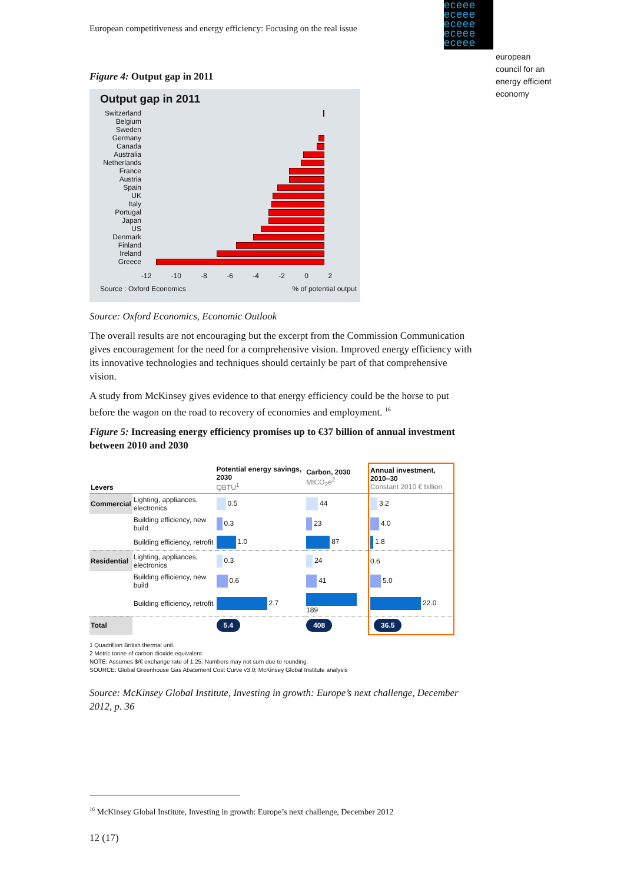European competitiveness and energy efficiency: Focusing on the real issue
eceee
eceee
eceee
eceee
eceee
european
council for an
energy efficient
economy
Figure 4: Output gap in 2011
Output gap in 2011
Switzerland
Belgium
Sweden
Germany
Canada
Australia
Netherlands
France
Austria
Spain
UK
Italy
Portugal
Japan
US
Denmark
Finland
Ireland
Greece
-12 -10 -8 -6 -4 -2 0 2
Source : Oxford Economics% of potential output
Source: Oxford Economics, Economic Outlook
The overall results are not encouraging but the excerpt from the Commission Communication gives encouragement for the need for a comprehensive vision. Improved energy efficiency with its innovative technologies and techniques should certainly be part of that comprehensive vision.
A study from McKinsey gives evidence to that energy efficiency could be the horse to put before the wagon on the road to recovery of economies and employment. <sup>16</sup>
Figure 5: Increasing energy efficiency promises up to €37 billion of annual investment between 2010 and 2030
| Levers | | Potential energy savings, 2030 QBTU<sup>1</sup> | Carbon, 2030 MtCO<sub>2</sub>e<sup>2</sup> | Annual investment, 2010–30 Constant 2010 € billion |
| --- | --- | --- | --- | --- |
| Commercial | Lighting, appliances, electronics | 0.5 | 44 | 3.2 |
| | Building efficiency, new build | 0.3 | 23 | 4.0 |
| | Building efficiency, retrofit | 1.0 | 87 | 1.8 |
| Residential | Lighting, appliances, electronics | 0.3 | 24 | 0.6 |
| | Building efficiency, new build | 0.6 | 41 | 5.0 |
| | Building efficiency, retrofit | 2.7 | 189 | 22.0 |
| Total | | 5.4 | 408 | 36.5 |
1 Quadrillion British thermal unit.
2 Metric tonne of carbon dioxide equivalent.
NOTE: Assumes $/€ exchange rate of 1.25. Numbers may not sum due to rounding.
SOURCE: Global Greenhouse Gas Abatement Cost Curve v3.0; McKinsey Global Institute analysis
Source: McKinsey Global Institute, Investing in growth: Europe’s next challenge, December 2012, p. 36
<sup>16</sup> McKinsey Global Institute, Investing in growth: Europe’s next challenge, December 2012
12 (17)